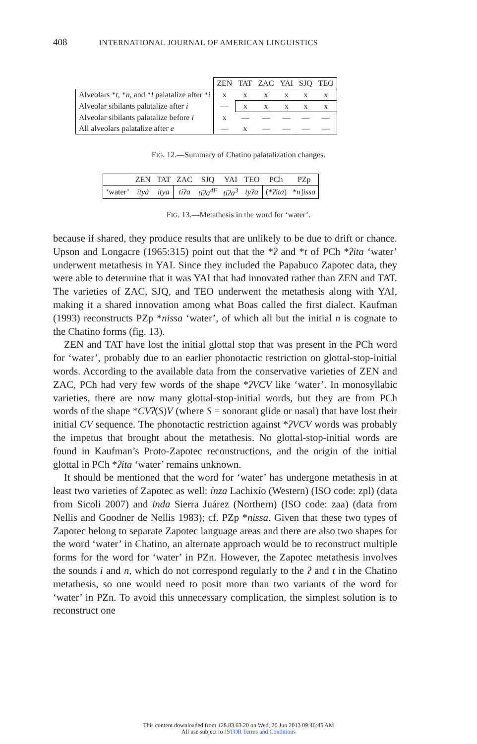408 INTERNATIONAL JOURNAL OF AMERICAN LINGUISTICS
| | ZEN | TAT | ZAC | YAI | SJQ | TEO |
| --- | --- | --- | --- | --- | --- | --- |
| Alveolars * t , * n , and * l palatalize after * i | x | x | x | x | x | x |
| Alveolar sibilants palatalize after i | — | x | x | x | x | x |
| Alveolar sibilants palatalize before i | x | — | — | — | — | — |
| All alveolars palatalize after e | — | x | — | — | — | — |
FIG. 12.—Summary of Chatino palatalization changes.
| | ZEN | TAT | ZAC | SJQ | YAI | TEO | PCh | PZp |
| --- | --- | --- | --- | --- | --- | --- | --- | --- |
| ‘water’ | ítyà | itya | tiʔa | tiʔa<sup>4F</sup> | tiʔa<sup>3</sup> | tyʔa | (* ʔita ) | * n ] issa |
FIG. 13.—Metathesis in the word for ‘water’.
because if shared, they produce results that are unlikely to be due to drift or chance. Upson and Longacre (1965:315) point out that the *ʔ and *t of PCh *ʔita ‘water’ underwent metathesis in YAI. Since they included the Papabuco Zapotec data, they were able to determine that it was YAI that had innovated rather than ZEN and TAT. The varieties of ZAC, SJQ, and TEO underwent the metathesis along with YAI, making it a shared innovation among what Boas called the first dialect. Kaufman (1993) reconstructs PZp *nissa ‘water’, of which all but the initial n is cognate to the Chatino forms (fig. 13).
ZEN and TAT have lost the initial glottal stop that was present in the PCh word for ‘water’, probably due to an earlier phonotactic restriction on glottal-stop-initial words. According to the available data from the conservative varieties of ZEN and ZAC, PCh had very few words of the shape *ʔVCV like ‘water’. In monosyllabic varieties, there are now many glottal-stop-initial words, but they are from PCh words of the shape *CVʔ(S)V (where S = sonorant glide or nasal) that have lost their initial CV sequence. The phonotactic restriction against *ʔVCV words was probably the impetus that brought about the metathesis. No glottal-stop-initial words are found in Kaufman’s Proto-Zapotec reconstructions, and the origin of the initial glottal in PCh *ʔita ‘water’ remains unknown.
It should be mentioned that the word for ‘water’ has undergone metathesis in at least two varieties of Zapotec as well: ínza Lachixío (Western) (ISO code: zpl) (data from Sicoli 2007) and inda Sierra Juárez (Northern) (ISO code: zaa) (data from Nellis and Goodner de Nellis 1983); cf. PZp *nissa. Given that these two types of Zapotec belong to separate Zapotec language areas and there are also two shapes for the word ‘water’ in Chatino, an alternate approach would be to reconstruct multiple forms for the word for ‘water’ in PZn. However, the Zapotec metathesis involves the sounds i and n, which do not correspond regularly to the ʔ and t in the Chatino metathesis, so one would need to posit more than two variants of the word for ‘water’ in PZn. To avoid this unnecessary complication, the simplest solution is to reconstruct one
This content downloaded from 128.83.63.20 on Wed, 26 Jun 2013 09:46:45 AM
All use subject to JSTOR Terms and Conditions